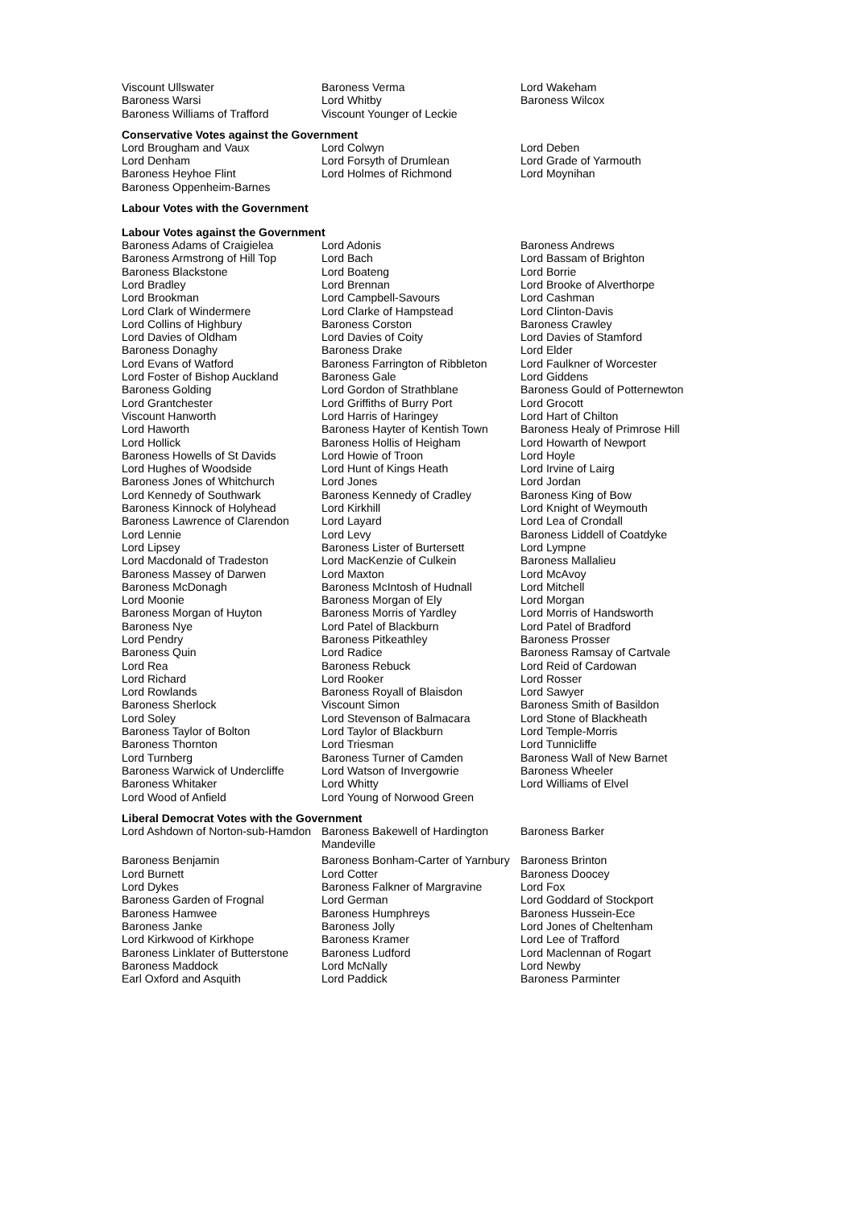| Viscount Ullswater | Baroness Verma | Lord Wakeham |
| Baroness Warsi | Lord Whitby | Baroness Wilcox |
| Baroness Williams of Trafford | Viscount Younger of Leckie | |
Conservative Votes against the Government
| Lord Brougham and Vaux | Lord Colwyn | Lord Deben |
| Lord Denham | Lord Forsyth of Drumlean | Lord Grade of Yarmouth |
| Baroness Heyhoe Flint | Lord Holmes of Richmond | Lord Moynihan |
| Baroness Oppenheim-Barnes | | |
Labour Votes with the Government
Labour Votes against the Government
| Baroness Adams of Craigielea | Lord Adonis | Baroness Andrews |
| Baroness Armstrong of Hill Top | Lord Bach | Lord Bassam of Brighton |
| Baroness Blackstone | Lord Boateng | Lord Borrie |
| Lord Bradley | Lord Brennan | Lord Brooke of Alverthorpe |
| Lord Brookman | Lord Campbell-Savours | Lord Cashman |
| Lord Clark of Windermere | Lord Clarke of Hampstead | Lord Clinton-Davis |
| Lord Collins of Highbury | Baroness Corston | Baroness Crawley |
| Lord Davies of Oldham | Lord Davies of Coity | Lord Davies of Stamford |
| Baroness Donaghy | Baroness Drake | Lord Elder |
| Lord Evans of Watford | Baroness Farrington of Ribbleton | Lord Faulkner of Worcester |
| Lord Foster of Bishop Auckland | Baroness Gale | Lord Giddens |
| Baroness Golding | Lord Gordon of Strathblane | Baroness Gould of Potternewton |
| Lord Grantchester | Lord Griffiths of Burry Port | Lord Grocott |
| Viscount Hanworth | Lord Harris of Haringey | Lord Hart of Chilton |
| Lord Haworth | Baroness Hayter of Kentish Town | Baroness Healy of Primrose Hill |
| Lord Hollick | Baroness Hollis of Heigham | Lord Howarth of Newport |
| Baroness Howells of St Davids | Lord Howie of Troon | Lord Hoyle |
| Lord Hughes of Woodside | Lord Hunt of Kings Heath | Lord Irvine of Lairg |
| Baroness Jones of Whitchurch | Lord Jones | Lord Jordan |
| Lord Kennedy of Southwark | Baroness Kennedy of Cradley | Baroness King of Bow |
| Baroness Kinnock of Holyhead | Lord Kirkhill | Lord Knight of Weymouth |
| Baroness Lawrence of Clarendon | Lord Layard | Lord Lea of Crondall |
| Lord Lennie | Lord Levy | Baroness Liddell of Coatdyke |
| Lord Lipsey | Baroness Lister of Burtersett | Lord Lympne |
| Lord Macdonald of Tradeston | Lord MacKenzie of Culkein | Baroness Mallalieu |
| Baroness Massey of Darwen | Lord Maxton | Lord McAvoy |
| Baroness McDonagh | Baroness McIntosh of Hudnall | Lord Mitchell |
| Lord Moonie | Baroness Morgan of Ely | Lord Morgan |
| Baroness Morgan of Huyton | Baroness Morris of Yardley | Lord Morris of Handsworth |
| Baroness Nye | Lord Patel of Blackburn | Lord Patel of Bradford |
| Lord Pendry | Baroness Pitkeathley | Baroness Prosser |
| Baroness Quin | Lord Radice | Baroness Ramsay of Cartvale |
| Lord Rea | Baroness Rebuck | Lord Reid of Cardowan |
| Lord Richard | Lord Rooker | Lord Rosser |
| Lord Rowlands | Baroness Royall of Blaisdon | Lord Sawyer |
| Baroness Sherlock | Viscount Simon | Baroness Smith of Basildon |
| Lord Soley | Lord Stevenson of Balmacara | Lord Stone of Blackheath |
| Baroness Taylor of Bolton | Lord Taylor of Blackburn | Lord Temple-Morris |
| Baroness Thornton | Lord Triesman | Lord Tunnicliffe |
| Lord Turnberg | Baroness Turner of Camden | Baroness Wall of New Barnet |
| Baroness Warwick of Undercliffe | Lord Watson of Invergowrie | Baroness Wheeler |
| Baroness Whitaker | Lord Whitty | Lord Williams of Elvel |
| Lord Wood of Anfield | Lord Young of Norwood Green | |
Liberal Democrat Votes with the Government
| Lord Ashdown of Norton-sub-Hamdon | Baroness Bakewell of Hardington Mandeville | Baroness Barker |
| Baroness Benjamin | Baroness Bonham-Carter of Yarnbury | Baroness Brinton |
| Lord Burnett | Lord Cotter | Baroness Doocey |
| Lord Dykes | Baroness Falkner of Margravine | Lord Fox |
| Baroness Garden of Frognal | Lord German | Lord Goddard of Stockport |
| Baroness Hamwee | Baroness Humphreys | Baroness Hussein-Ece |
| Baroness Janke | Baroness Jolly | Lord Jones of Cheltenham |
| Lord Kirkwood of Kirkhope | Baroness Kramer | Lord Lee of Trafford |
| Baroness Linklater of Butterstone | Baroness Ludford | Lord Maclennan of Rogart |
| Baroness Maddock | Lord McNally | Lord Newby |
| Earl Oxford and Asquith | Lord Paddick | Baroness Parminter |